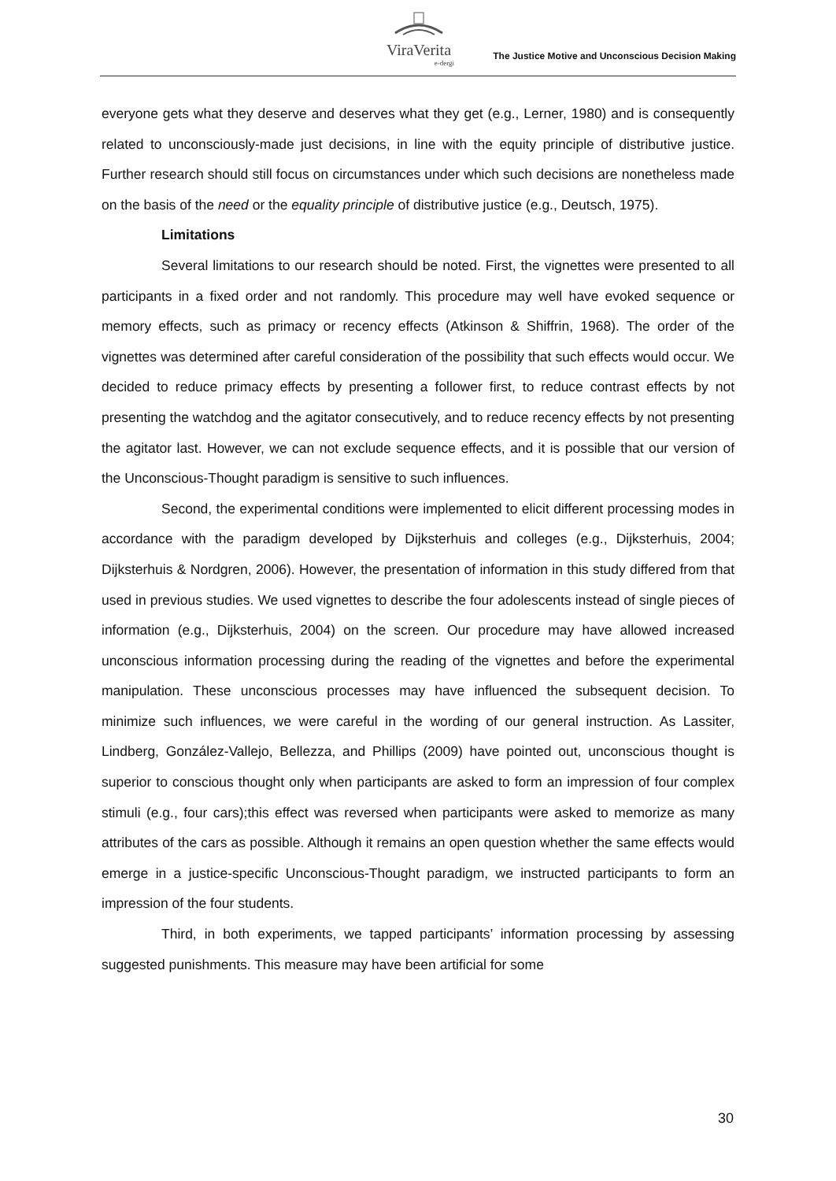ViraVerita
e-dergi
The Justice Motive and Unconscious Decision Making
everyone gets what they deserve and deserves what they get (e.g., Lerner, 1980) and is consequently related to unconsciously-made just decisions, in line with the equity principle of distributive justice. Further research should still focus on circumstances under which such decisions are nonetheless made on the basis of the need or the equality principle of distributive justice (e.g., Deutsch, 1975).
Limitations
Several limitations to our research should be noted. First, the vignettes were presented to all participants in a fixed order and not randomly. This procedure may well have evoked sequence or memory effects, such as primacy or recency effects (Atkinson & Shiffrin, 1968). The order of the vignettes was determined after careful consideration of the possibility that such effects would occur. We decided to reduce primacy effects by presenting a follower first, to reduce contrast effects by not presenting the watchdog and the agitator consecutively, and to reduce recency effects by not presenting the agitator last. However, we can not exclude sequence effects, and it is possible that our version of the Unconscious-Thought paradigm is sensitive to such influences.
Second, the experimental conditions were implemented to elicit different processing modes in accordance with the paradigm developed by Dijksterhuis and colleges (e.g., Dijksterhuis, 2004; Dijksterhuis & Nordgren, 2006). However, the presentation of information in this study differed from that used in previous studies. We used vignettes to describe the four adolescents instead of single pieces of information (e.g., Dijksterhuis, 2004) on the screen. Our procedure may have allowed increased unconscious information processing during the reading of the vignettes and before the experimental manipulation. These unconscious processes may have influenced the subsequent decision. To minimize such influences, we were careful in the wording of our general instruction. As Lassiter, Lindberg, González-Vallejo, Bellezza, and Phillips (2009) have pointed out, unconscious thought is superior to conscious thought only when participants are asked to form an impression of four complex stimuli (e.g., four cars);this effect was reversed when participants were asked to memorize as many attributes of the cars as possible. Although it remains an open question whether the same effects would emerge in a justice-specific Unconscious-Thought paradigm, we instructed participants to form an impression of the four students.
Third, in both experiments, we tapped participants’ information processing by assessing suggested punishments. This measure may have been artificial for some
30